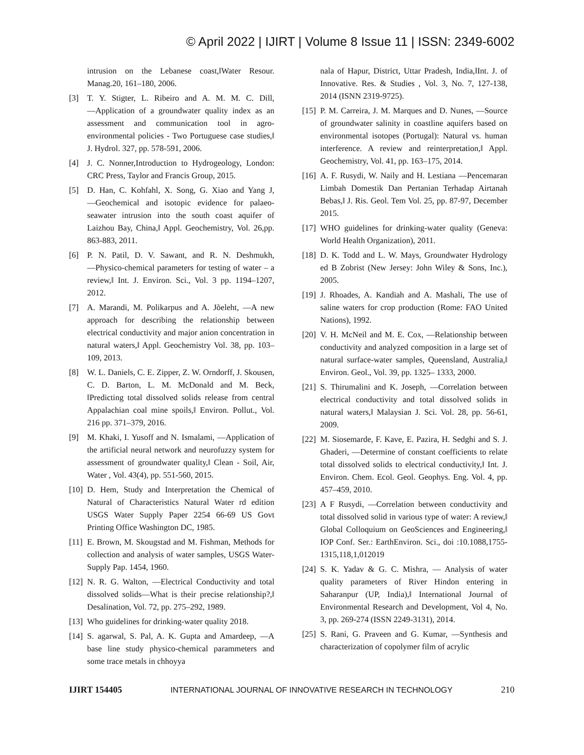© April 2022 | IJIRT | Volume 8 Issue 11 | ISSN: 2349-6002
intrusion on the Lebanese coast,‖Water Resour. Manag.20, 161–180, 2006.
[3] T. Y. Stigter, L. Ribeiro and A. M. M. C. Dill, ―Application of a groundwater quality index as an assessment and communication tool in agro-environmental policies - Two Portuguese case studies,‖ J. Hydrol. 327, pp. 578-591, 2006.
[4] J. C. Nonner,Introduction to Hydrogeology, London: CRC Press, Taylor and Francis Group, 2015.
[5] D. Han, C. Kohfahl, X. Song, G. Xiao and Yang J, ―Geochemical and isotopic evidence for palaeo-seawater intrusion into the south coast aquifer of Laizhou Bay, China,‖ Appl. Geochemistry, Vol. 26,pp. 863-883, 2011.
[6] P. N. Patil, D. V. Sawant, and R. N. Deshmukh, ―Physico-chemical parameters for testing of water – a review,‖ Int. J. Environ. Sci., Vol. 3 pp. 1194–1207, 2012.
[7] A. Marandi, M. Polikarpus and A. Jõeleht, ―A new approach for describing the relationship between electrical conductivity and major anion concentration in natural waters,‖ Appl. Geochemistry Vol. 38, pp. 103–109, 2013.
[8] W. L. Daniels, C. E. Zipper, Z. W. Orndorff, J. Skousen, C. D. Barton, L. M. McDonald and M. Beck, ‖Predicting total dissolved solids release from central Appalachian coal mine spoils,‖ Environ. Pollut., Vol. 216 pp. 371–379, 2016.
[9] M. Khaki, I. Yusoff and N. Ismalami, ―Application of the artificial neural network and neurofuzzy system for assessment of groundwater quality,‖ Clean - Soil, Air, Water , Vol. 43(4), pp. 551-560, 2015.
[10] D. Hem, Study and Interpretation the Chemical of Natural of Characteristics Natural Water rd edition USGS Water Supply Paper 2254 66-69 US Govt Printing Office Washington DC, 1985.
[11] E. Brown, M. Skougstad and M. Fishman, Methods for collection and analysis of water samples, USGS Water-Supply Pap. 1454, 1960.
[12] N. R. G. Walton, ―Electrical Conductivity and total dissolved solids—What is their precise relationship?,‖ Desalination, Vol. 72, pp. 275–292, 1989.
[13] Who guidelines for drinking-water quality 2018.
[14] S. agarwal, S. Pal, A. K. Gupta and Amardeep, ―A base line study physico-chemical parammeters and some trace metals in chhoyya
nala of Hapur, District, Uttar Pradesh, India,‖Int. J. of Innovative. Res. & Studies , Vol. 3, No. 7, 127-138, 2014 (ISNN 2319-9725).
[15] P. M. Carreira, J. M. Marques and D. Nunes, ―Source of groundwater salinity in coastline aquifers based on environmental isotopes (Portugal): Natural vs. human interference. A review and reinterpretation,‖ Appl. Geochemistry, Vol. 41, pp. 163–175, 2014.
[16] A. F. Rusydi, W. Naily and H. Lestiana ―Pencemaran Limbah Domestik Dan Pertanian Terhadap Airtanah Bebas,‖ J. Ris. Geol. Tem Vol. 25, pp. 87-97, December 2015.
[17] WHO guidelines for drinking-water quality (Geneva: World Health Organization), 2011.
[18] D. K. Todd and L. W. Mays, Groundwater Hydrology ed B Zobrist (New Jersey: John Wiley & Sons, Inc.), 2005.
[19] J. Rhoades, A. Kandiah and A. Mashali, The use of saline waters for crop production (Rome: FAO United Nations), 1992.
[20] V. H. McNeil and M. E. Cox, ―Relationship between conductivity and analyzed composition in a large set of natural surface-water samples, Queensland, Australia,‖ Environ. Geol., Vol. 39, pp. 1325– 1333, 2000.
[21] S. Thirumalini and K. Joseph, ―Correlation between electrical conductivity and total dissolved solids in natural waters,‖ Malaysian J. Sci. Vol. 28, pp. 56-61, 2009.
[22] M. Siosemarde, F. Kave, E. Pazira, H. Sedghi and S. J. Ghaderi, ―Determine of constant coefficients to relate total dissolved solids to electrical conductivity,‖ Int. J. Environ. Chem. Ecol. Geol. Geophys. Eng. Vol. 4, pp. 457–459, 2010.
[23] A F Rusydi, ―Correlation between conductivity and total dissolved solid in various type of water: A review,‖ Global Colloquium on GeoSciences and Engineering,‖ IOP Conf. Ser.: EarthEnviron. Sci., doi :10.1088,1755- 1315,118,1,012019
[24] S. K. Yadav & G. C. Mishra, ― Analysis of water quality parameters of River Hindon entering in Saharanpur (UP, India),‖ International Journal of Environmental Research and Development, Vol 4, No. 3, pp. 269-274 (ISSN 2249-3131), 2014.
[25] S. Rani, G. Praveen and G. Kumar, ―Synthesis and characterization of copolymer film of acrylic
IJIRT 154405 INTERNATIONAL JOURNAL OF INNOVATIVE RESEARCH IN TECHNOLOGY 210